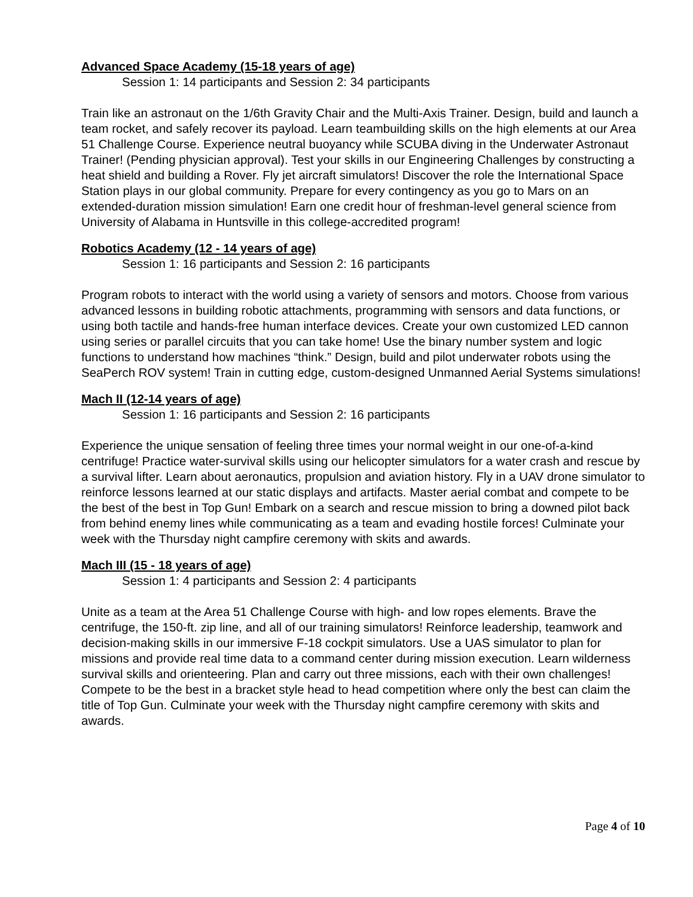Advanced Space Academy (15-18 years of age)
Session 1: 14 participants and Session 2: 34 participants
Train like an astronaut on the 1/6th Gravity Chair and the Multi-Axis Trainer. Design, build and launch a team rocket, and safely recover its payload. Learn teambuilding skills on the high elements at our Area 51 Challenge Course. Experience neutral buoyancy while SCUBA diving in the Underwater Astronaut Trainer! (Pending physician approval). Test your skills in our Engineering Challenges by constructing a heat shield and building a Rover. Fly jet aircraft simulators! Discover the role the International Space Station plays in our global community. Prepare for every contingency as you go to Mars on an extended-duration mission simulation! Earn one credit hour of freshman-level general science from University of Alabama in Huntsville in this college-accredited program!
Robotics Academy (12 - 14 years of age)
Session 1: 16 participants and Session 2: 16 participants
Program robots to interact with the world using a variety of sensors and motors. Choose from various advanced lessons in building robotic attachments, programming with sensors and data functions, or using both tactile and hands-free human interface devices. Create your own customized LED cannon using series or parallel circuits that you can take home! Use the binary number system and logic functions to understand how machines “think.” Design, build and pilot underwater robots using the SeaPerch ROV system! Train in cutting edge, custom-designed Unmanned Aerial Systems simulations!
Mach II (12-14 years of age)
Session 1: 16 participants and Session 2: 16 participants
Experience the unique sensation of feeling three times your normal weight in our one-of-a-kind centrifuge! Practice water-survival skills using our helicopter simulators for a water crash and rescue by a survival lifter. Learn about aeronautics, propulsion and aviation history. Fly in a UAV drone simulator to reinforce lessons learned at our static displays and artifacts. Master aerial combat and compete to be the best of the best in Top Gun! Embark on a search and rescue mission to bring a downed pilot back from behind enemy lines while communicating as a team and evading hostile forces! Culminate your week with the Thursday night campfire ceremony with skits and awards.
Mach III (15 - 18 years of age)
Session 1: 4 participants and Session 2: 4 participants
Unite as a team at the Area 51 Challenge Course with high- and low ropes elements. Brave the centrifuge, the 150-ft. zip line, and all of our training simulators! Reinforce leadership, teamwork and decision-making skills in our immersive F-18 cockpit simulators. Use a UAS simulator to plan for missions and provide real time data to a command center during mission execution. Learn wilderness survival skills and orienteering. Plan and carry out three missions, each with their own challenges! Compete to be the best in a bracket style head to head competition where only the best can claim the title of Top Gun. Culminate your week with the Thursday night campfire ceremony with skits and awards.
Page 4 of 10